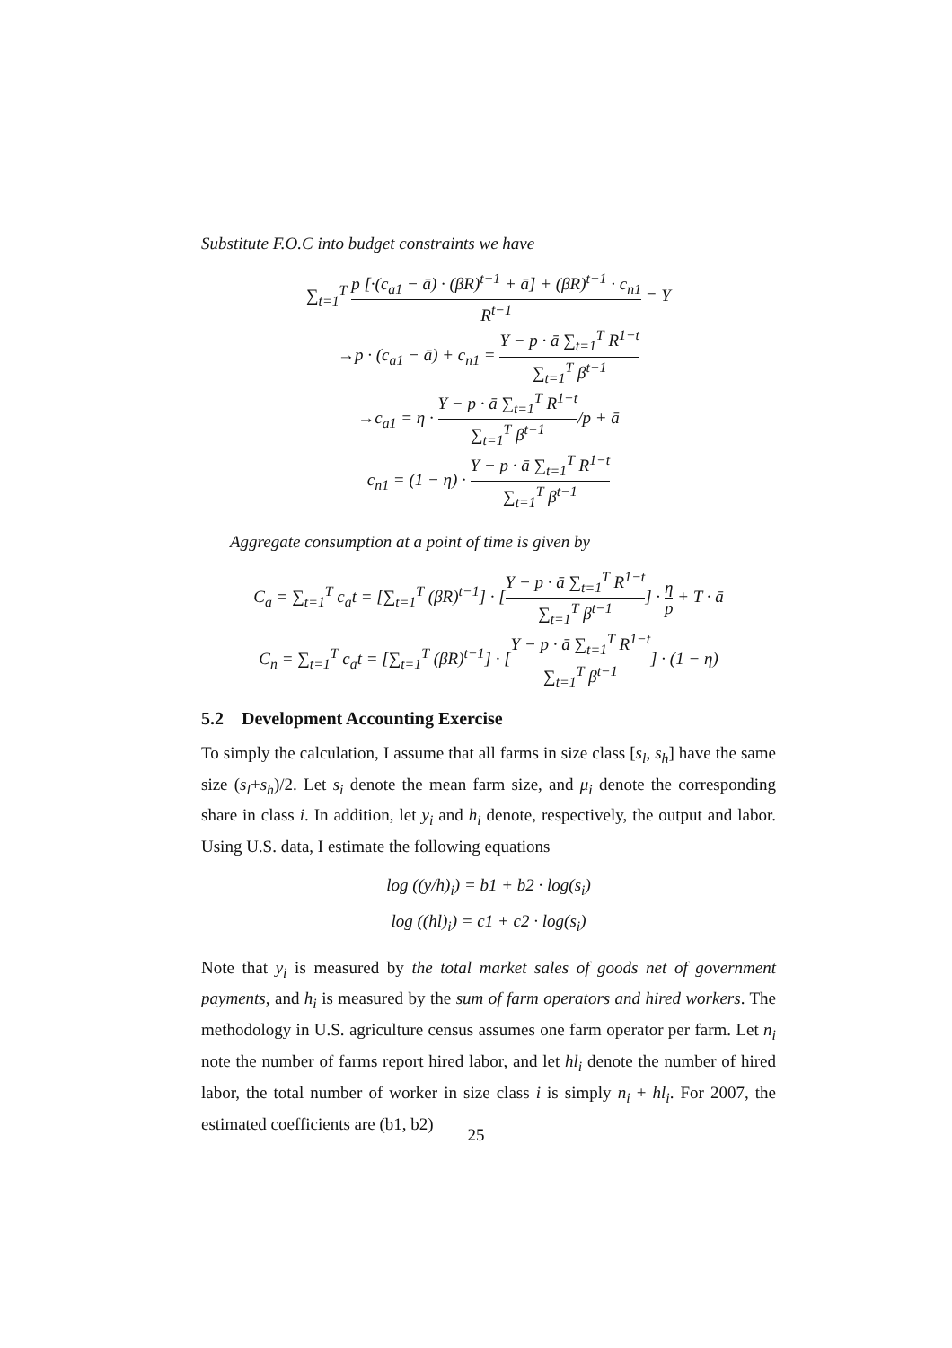Substitute F.O.C into budget constraints we have
∑<sub>t=1</sub><sup>T</sup> p [·(c<sub>a1</sub> − ā) · (βR)<sup>t−1</sup> + ā] + (βR)<sup>t−1</sup> · c<sub>n1</sub> R<sup>t−1</sup> = Y
→p · (c<sub>a1</sub> − ā) + c<sub>n1</sub> = Y − p · ā ∑<sub>t=1</sub><sup>T</sup> R<sup>1−t</sup> ∑<sub>t=1</sub><sup>T</sup> β<sup>t−1</sup>
→c<sub>a1</sub> = η · Y − p · ā ∑<sub>t=1</sub><sup>T</sup> R<sup>1−t</sup> ∑<sub>t=1</sub><sup>T</sup> β<sup>t−1</sup>/p + ā
c<sub>n1</sub> = (1 − η) · Y − p · ā ∑<sub>t=1</sub><sup>T</sup> R<sup>1−t</sup> ∑<sub>t=1</sub><sup>T</sup> β<sup>t−1</sup>
Aggregate consumption at a point of time is given by
C<sub>a</sub> = ∑<sub>t=1</sub><sup>T</sup> c<sub>a</sub>t = [∑<sub>t=1</sub><sup>T</sup> (βR)<sup>t−1</sup>] · [Y − p · ā ∑<sub>t=1</sub><sup>T</sup> R<sup>1−t</sup> ∑<sub>t=1</sub><sup>T</sup> β<sup>t−1</sup>] · η p + T · ā
C<sub>n</sub> = ∑<sub>t=1</sub><sup>T</sup> c<sub>a</sub>t = [∑<sub>t=1</sub><sup>T</sup> (βR)<sup>t−1</sup>] · [Y − p · ā ∑<sub>t=1</sub><sup>T</sup> R<sup>1−t</sup> ∑<sub>t=1</sub><sup>T</sup> β<sup>t−1</sup>] · (1 − η)
5.2 Development Accounting Exercise
To simply the calculation, I assume that all farms in size class [s<sub>l</sub>, s<sub>h</sub>] have the same size (s<sub>l</sub>+s<sub>h</sub>)/2. Let s<sub>i</sub> denote the mean farm size, and μ<sub>i</sub> denote the corresponding share in class i. In addition, let y<sub>i</sub> and h<sub>i</sub> denote, respectively, the output and labor. Using U.S. data, I estimate the following equations
log ((y/h)<sub>i</sub>) = b1 + b2 · log(s<sub>i</sub>)
log ((hl)<sub>i</sub>) = c1 + c2 · log(s<sub>i</sub>)
Note that y<sub>i</sub> is measured by the total market sales of goods net of government payments, and h<sub>i</sub> is measured by the sum of farm operators and hired workers. The methodology in U.S. agriculture census assumes one farm operator per farm. Let n<sub>i</sub> note the number of farms report hired labor, and let hl<sub>i</sub> denote the number of hired labor, the total number of worker in size class i is simply n<sub>i</sub> + hl<sub>i</sub>. For 2007, the estimated coefficients are (b1, b2)
25